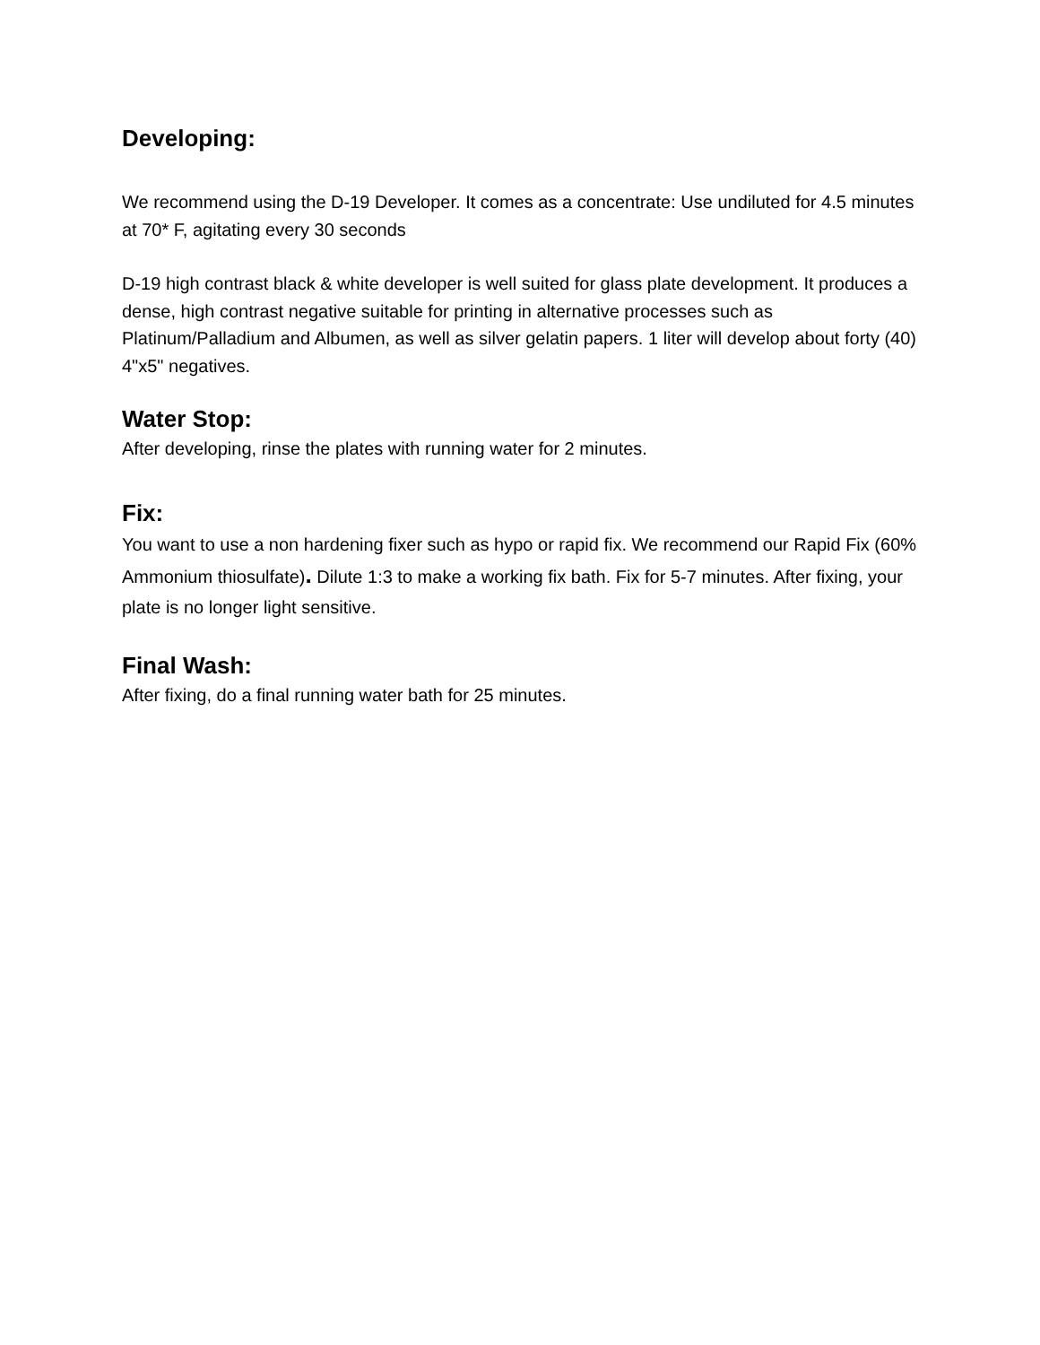Developing:
We recommend using the D-19 Developer. It comes as a concentrate: Use undiluted for 4.5 minutes at 70* F, agitating every 30 seconds
D-19 high contrast black & white developer is well suited for glass plate development. It produces a dense, high contrast negative suitable for printing in alternative processes such as Platinum/Palladium and Albumen, as well as silver gelatin papers. 1 liter will develop about forty (40) 4"x5" negatives.
Water Stop:
After developing, rinse the plates with running water for 2 minutes.
Fix:
You want to use a non hardening fixer such as hypo or rapid fix. We recommend our Rapid Fix (60% Ammonium thiosulfate). Dilute 1:3 to make a working fix bath. Fix for 5-7 minutes. After fixing, your plate is no longer light sensitive.
Final Wash:
After fixing, do a final running water bath for 25 minutes.